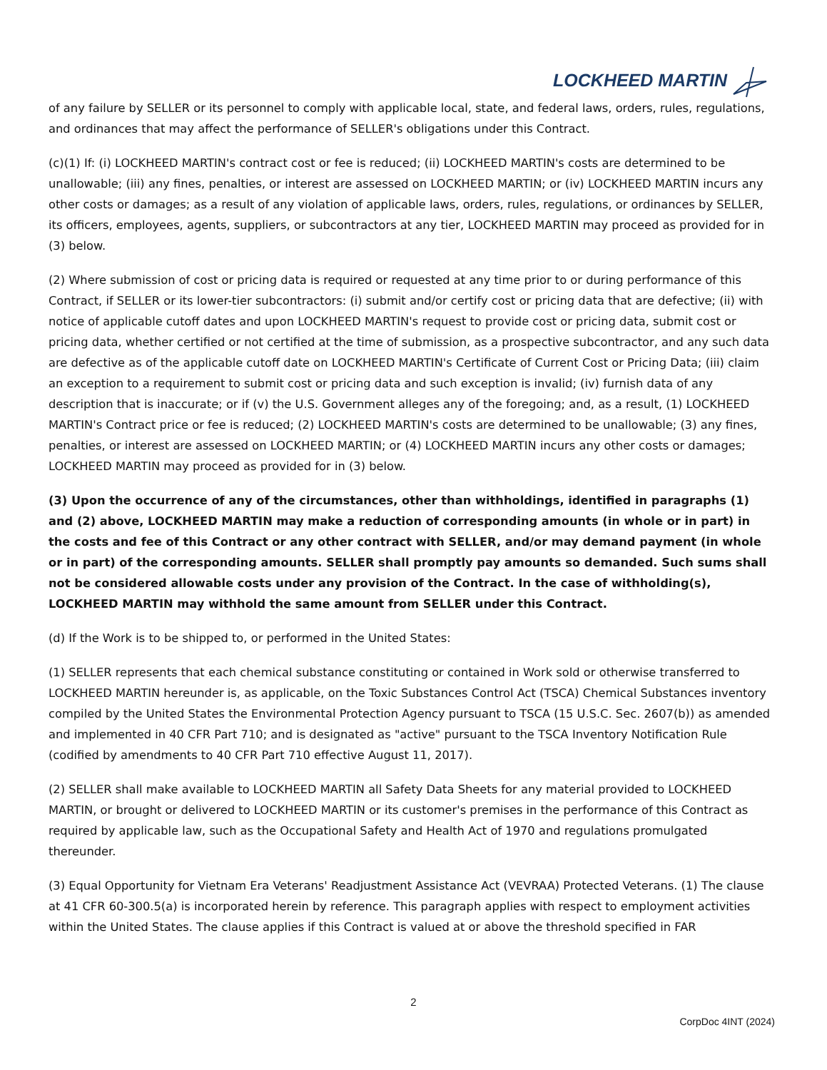LOCKHEED MARTIN
of any failure by SELLER or its personnel to comply with applicable local, state, and federal laws, orders, rules, regulations, and ordinances that may affect the performance of SELLER's obligations under this Contract.
(c)(1) If: (i) LOCKHEED MARTIN's contract cost or fee is reduced; (ii) LOCKHEED MARTIN's costs are determined to be unallowable; (iii) any fines, penalties, or interest are assessed on LOCKHEED MARTIN; or (iv) LOCKHEED MARTIN incurs any other costs or damages; as a result of any violation of applicable laws, orders, rules, regulations, or ordinances by SELLER, its officers, employees, agents, suppliers, or subcontractors at any tier, LOCKHEED MARTIN may proceed as provided for in (3) below.
(2) Where submission of cost or pricing data is required or requested at any time prior to or during performance of this Contract, if SELLER or its lower-tier subcontractors: (i) submit and/or certify cost or pricing data that are defective; (ii) with notice of applicable cutoff dates and upon LOCKHEED MARTIN's request to provide cost or pricing data, submit cost or pricing data, whether certified or not certified at the time of submission, as a prospective subcontractor, and any such data are defective as of the applicable cutoff date on LOCKHEED MARTIN's Certificate of Current Cost or Pricing Data; (iii) claim an exception to a requirement to submit cost or pricing data and such exception is invalid; (iv) furnish data of any description that is inaccurate; or if (v) the U.S. Government alleges any of the foregoing; and, as a result, (1) LOCKHEED MARTIN's Contract price or fee is reduced; (2) LOCKHEED MARTIN's costs are determined to be unallowable; (3) any fines, penalties, or interest are assessed on LOCKHEED MARTIN; or (4) LOCKHEED MARTIN incurs any other costs or damages; LOCKHEED MARTIN may proceed as provided for in (3) below.
(3) Upon the occurrence of any of the circumstances, other than withholdings, identified in paragraphs (1) and (2) above, LOCKHEED MARTIN may make a reduction of corresponding amounts (in whole or in part) in the costs and fee of this Contract or any other contract with SELLER, and/or may demand payment (in whole or in part) of the corresponding amounts. SELLER shall promptly pay amounts so demanded. Such sums shall not be considered allowable costs under any provision of the Contract. In the case of withholding(s), LOCKHEED MARTIN may withhold the same amount from SELLER under this Contract.
(d) If the Work is to be shipped to, or performed in the United States:
(1) SELLER represents that each chemical substance constituting or contained in Work sold or otherwise transferred to LOCKHEED MARTIN hereunder is, as applicable, on the Toxic Substances Control Act (TSCA) Chemical Substances inventory compiled by the United States the Environmental Protection Agency pursuant to TSCA (15 U.S.C. Sec. 2607(b)) as amended and implemented in 40 CFR Part 710; and is designated as "active" pursuant to the TSCA Inventory Notification Rule (codified by amendments to 40 CFR Part 710 effective August 11, 2017).
(2) SELLER shall make available to LOCKHEED MARTIN all Safety Data Sheets for any material provided to LOCKHEED MARTIN, or brought or delivered to LOCKHEED MARTIN or its customer's premises in the performance of this Contract as required by applicable law, such as the Occupational Safety and Health Act of 1970 and regulations promulgated thereunder.
(3) Equal Opportunity for Vietnam Era Veterans' Readjustment Assistance Act (VEVRAA) Protected Veterans. (1) The clause at 41 CFR 60-300.5(a) is incorporated herein by reference. This paragraph applies with respect to employment activities within the United States. The clause applies if this Contract is valued at or above the threshold specified in FAR
2
CorpDoc 4INT (2024)